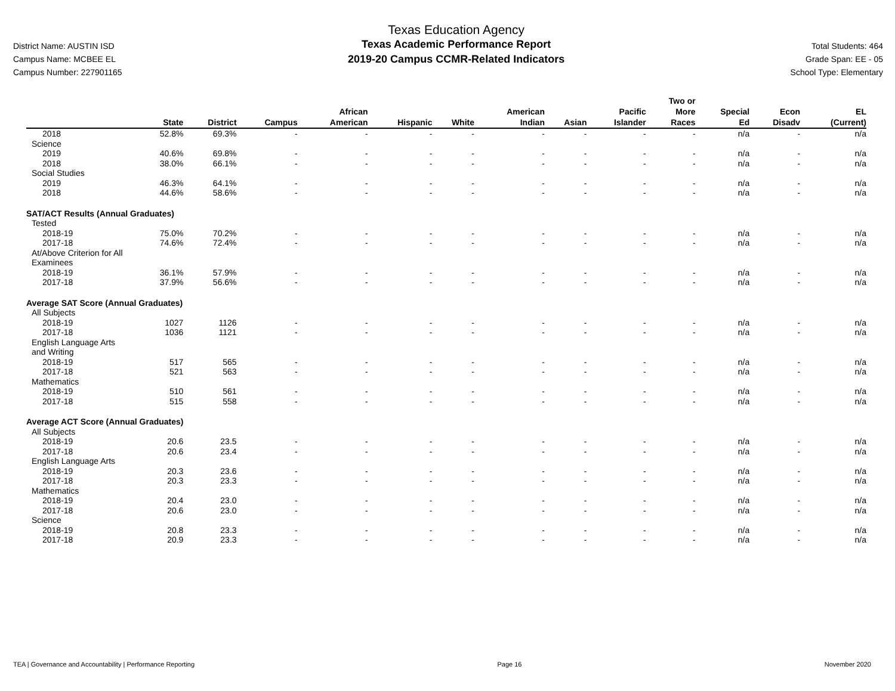District Name: AUSTIN ISD
Campus Name: MCBEE EL
Campus Number: 227901165
Texas Education Agency
Texas Academic Performance Report
2019-20 Campus CCMR-Related Indicators
Total Students: 464
Grade Span: EE - 05
School Type: Elementary
| | State | District | Campus | African American | Hispanic | White | American Indian | Asian | Pacific Islander | Two or More Races | Special Ed | Econ Disadv | EL (Current) |
| --- | --- | --- | --- | --- | --- | --- | --- | --- | --- | --- | --- | --- | --- |
| 2018 | 52.8% | 69.3% | - | - | - | - | - | - | - | - | n/a | - | n/a |
| Science | | | | | | | | | | | | | |
| 2019 | 40.6% | 69.8% | - | - | - | - | - | - | - | - | n/a | - | n/a |
| 2018 | 38.0% | 66.1% | - | - | - | - | - | - | - | - | n/a | - | n/a |
| Social Studies | | | | | | | | | | | | | |
| 2019 | 46.3% | 64.1% | - | - | - | - | - | - | - | - | n/a | - | n/a |
| 2018 | 44.6% | 58.6% | - | - | - | - | - | - | - | - | n/a | - | n/a |
| SAT/ACT Results (Annual Graduates) | | | | | | | | | | | | | |
| Tested | | | | | | | | | | | | | |
| 2018-19 | 75.0% | 70.2% | - | - | - | - | - | - | - | - | n/a | - | n/a |
| 2017-18 | 74.6% | 72.4% | - | - | - | - | - | - | - | - | n/a | - | n/a |
| At/Above Criterion for All Examinees | | | | | | | | | | | | | |
| 2018-19 | 36.1% | 57.9% | - | - | - | - | - | - | - | - | n/a | - | n/a |
| 2017-18 | 37.9% | 56.6% | - | - | - | - | - | - | - | - | n/a | - | n/a |
| Average SAT Score (Annual Graduates) | | | | | | | | | | | | | |
| All Subjects | | | | | | | | | | | | | |
| 2018-19 | 1027 | 1126 | - | - | - | - | - | - | - | - | n/a | - | n/a |
| 2017-18 | 1036 | 1121 | - | - | - | - | - | - | - | - | n/a | - | n/a |
| English Language Arts and Writing | | | | | | | | | | | | | |
| 2018-19 | 517 | 565 | - | - | - | - | - | - | - | - | n/a | - | n/a |
| 2017-18 | 521 | 563 | - | - | - | - | - | - | - | - | n/a | - | n/a |
| Mathematics | | | | | | | | | | | | | |
| 2018-19 | 510 | 561 | - | - | - | - | - | - | - | - | n/a | - | n/a |
| 2017-18 | 515 | 558 | - | - | - | - | - | - | - | - | n/a | - | n/a |
| Average ACT Score (Annual Graduates) | | | | | | | | | | | | | |
| All Subjects | | | | | | | | | | | | | |
| 2018-19 | 20.6 | 23.5 | - | - | - | - | - | - | - | - | n/a | - | n/a |
| 2017-18 | 20.6 | 23.4 | - | - | - | - | - | - | - | - | n/a | - | n/a |
| English Language Arts | | | | | | | | | | | | | |
| 2018-19 | 20.3 | 23.6 | - | - | - | - | - | - | - | - | n/a | - | n/a |
| 2017-18 | 20.3 | 23.3 | - | - | - | - | - | - | - | - | n/a | - | n/a |
| Mathematics | | | | | | | | | | | | | |
| 2018-19 | 20.4 | 23.0 | - | - | - | - | - | - | - | - | n/a | - | n/a |
| 2017-18 | 20.6 | 23.0 | - | - | - | - | - | - | - | - | n/a | - | n/a |
| Science | | | | | | | | | | | | | |
| 2018-19 | 20.8 | 23.3 | - | - | - | - | - | - | - | - | n/a | - | n/a |
| 2017-18 | 20.9 | 23.3 | - | - | - | - | - | - | - | - | n/a | - | n/a |
TEA | Governance and Accountability | Performance Reporting Page 16 November 2020